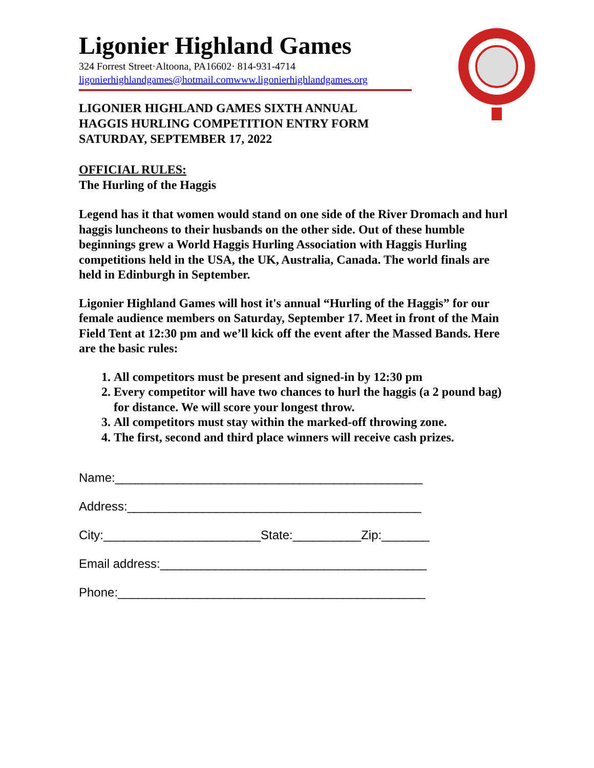Ligonier Highland Games
324 Forrest Street·Altoona, PA16602· 814-931-4714
ligonierhighlandgames@hotmail.com www.ligonierhighlandgames.org
LIGONIER HIGHLAND GAMES SIXTH ANNUAL
HAGGIS HURLING COMPETITION ENTRY FORM
SATURDAY, SEPTEMBER 17, 2022
OFFICIAL RULES:
The Hurling of the Haggis
Legend has it that women would stand on one side of the River Dromach and hurl haggis luncheons to their husbands on the other side. Out of these humble beginnings grew a World Haggis Hurling Association with Haggis Hurling competitions held in the USA, the UK, Australia, Canada. The world finals are held in Edinburgh in September.
Ligonier Highland Games will host it's annual “Hurling of the Haggis” for our female audience members on Saturday, September 17. Meet in front of the Main Field Tent at 12:30 pm and we’ll kick off the event after the Massed Bands. Here are the basic rules:
1. All competitors must be present and signed-in by 12:30 pm
2. Every competitor will have two chances to hurl the haggis (a 2 pound bag) for distance. We will score your longest throw.
3. All competitors must stay within the marked-off throwing zone.
4. The first, second and third place winners will receive cash prizes.
Name:_____________________________________________
Address:___________________________________________
City:_______________________State:__________Zip:_______
Email address:_______________________________________
Phone:_____________________________________________